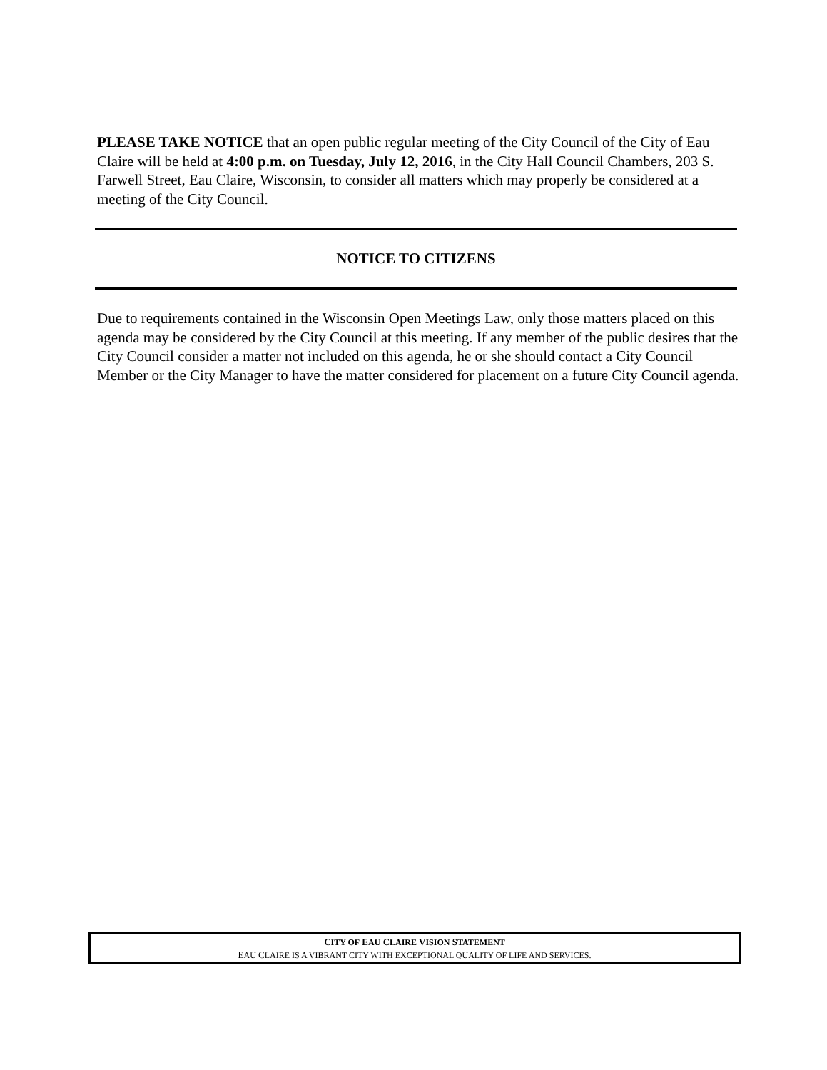PLEASE TAKE NOTICE that an open public regular meeting of the City Council of the City of Eau Claire will be held at 4:00 p.m. on Tuesday, July 12, 2016, in the City Hall Council Chambers, 203 S. Farwell Street, Eau Claire, Wisconsin, to consider all matters which may properly be considered at a meeting of the City Council.
NOTICE TO CITIZENS
Due to requirements contained in the Wisconsin Open Meetings Law, only those matters placed on this agenda may be considered by the City Council at this meeting. If any member of the public desires that the City Council consider a matter not included on this agenda, he or she should contact a City Council Member or the City Manager to have the matter considered for placement on a future City Council agenda.
CITY OF EAU CLAIRE VISION STATEMENT
EAU CLAIRE IS A VIBRANT CITY WITH EXCEPTIONAL QUALITY OF LIFE AND SERVICES.